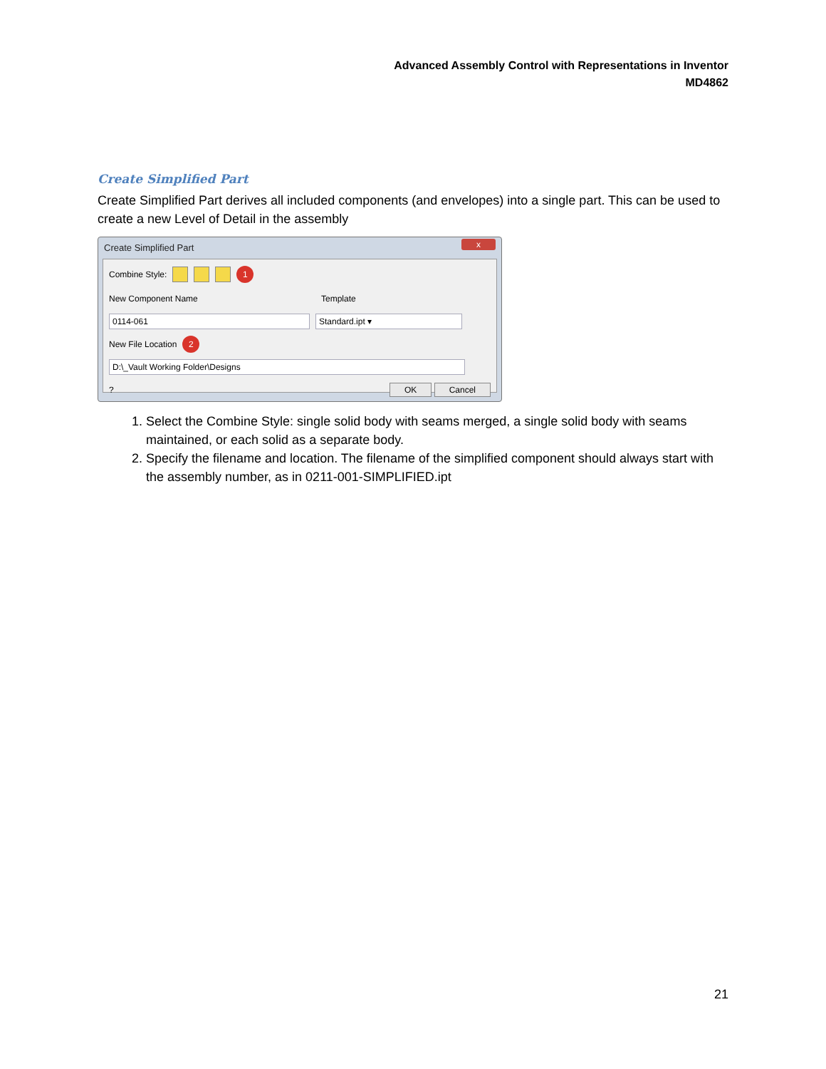Advanced Assembly Control with Representations in Inventor
MD4862
Create Simplified Part
Create Simplified Part derives all included components (and envelopes) into a single part. This can be used to create a new Level of Detail in the assembly
Create Simplified Part
x
Combine Style: 1
New Component Name Template
0114-061 Standard.ipt ▾
New File Location 2
D:\_Vault Working Folder\Designs
? OK Cancel
1. Select the Combine Style: single solid body with seams merged, a single solid body with seams maintained, or each solid as a separate body.
2. Specify the filename and location. The filename of the simplified component should always start with the assembly number, as in 0211-001-SIMPLIFIED.ipt
21